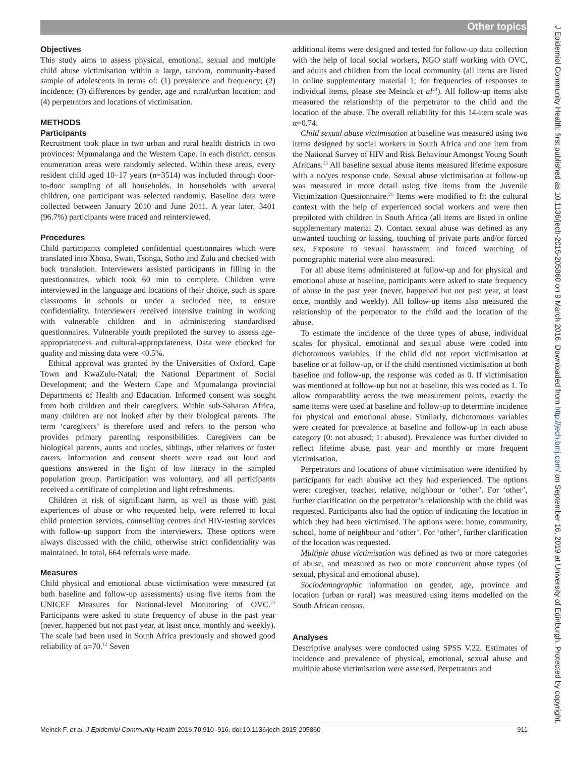Other topics
Objectives
This study aims to assess physical, emotional, sexual and multiple child abuse victimisation within a large, random, community-based sample of adolescents in terms of: (1) prevalence and frequency; (2) incidence; (3) differences by gender, age and rural/urban location; and (4) perpetrators and locations of victimisation.
METHODS
Participants
Recruitment took place in two urban and rural health districts in two provinces: Mpumalanga and the Western Cape. In each district, census enumeration areas were randomly selected. Within these areas, every resident child aged 10–17 years (n=3514) was included through door-to-door sampling of all households. In households with several children, one participant was selected randomly. Baseline data were collected between January 2010 and June 2011. A year later, 3401 (96.7%) participants were traced and reinterviewed.
Procedures
Child participants completed confidential questionnaires which were translated into Xhosa, Swati, Tsonga, Sotho and Zulu and checked with back translation. Interviewers assisted participants in filling in the questionnaires, which took 60 min to complete. Children were interviewed in the language and locations of their choice, such as spare classrooms in schools or under a secluded tree, to ensure confidentiality. Interviewers received intensive training in working with vulnerable children and in administering standardised questionnaires. Vulnerable youth prepiloted the survey to assess age-appropriateness and cultural-appropriateness. Data were checked for quality and missing data were <0.5%.
Ethical approval was granted by the Universities of Oxford, Cape Town and KwaZulu-Natal; the National Department of Social Development; and the Western Cape and Mpumalanga provincial Departments of Health and Education. Informed consent was sought from both children and their caregivers. Within sub-Saharan Africa, many children are not looked after by their biological parents. The term ‘caregivers’ is therefore used and refers to the person who provides primary parenting responsibilities. Caregivers can be biological parents, aunts and uncles, siblings, other relatives or foster carers. Information and consent sheets were read out loud and questions answered in the light of low literacy in the sampled population group. Participation was voluntary, and all participants received a certificate of completion and light refreshments.
Children at risk of significant harm, as well as those with past experiences of abuse or who requested help, were referred to local child protection services, counselling centres and HIV-testing services with follow-up support from the interviewers. These options were always discussed with the child, otherwise strict confidentiality was maintained. In total, 664 referrals were made.
Measures
Child physical and emotional abuse victimisation were measured (at both baseline and follow-up assessments) using five items from the UNICEF Measures for National-level Monitoring of OVC.<sup>23</sup> Participants were asked to state frequency of abuse in the past year (never, happened but not past year, at least once, monthly and weekly). The scale had been used in South Africa previously and showed good reliability of α=70.<sup>12</sup> Seven
additional items were designed and tested for follow-up data collection with the help of local social workers, NGO staff working with OVC, and adults and children from the local community (all items are listed in online supplementary material 1; for frequencies of responses to individual items, please see Meinck et al<sup>24</sup>). All follow-up items also measured the relationship of the perpetrator to the child and the location of the abuse. The overall reliability for this 14-item scale was α=0.74.
Child sexual abuse victimisation at baseline was measured using two items designed by social workers in South Africa and one item from the National Survey of HIV and Risk Behaviour Amongst Young South Africans.<sup>25</sup> All baseline sexual abuse items measured lifetime exposure with a no/yes response code. Sexual abuse victimisation at follow-up was measured in more detail using five items from the Juvenile Victimization Questionnaire.<sup>26</sup> Items were modified to fit the cultural context with the help of experienced social workers and were then prepiloted with children in South Africa (all items are listed in online supplementary material 2). Contact sexual abuse was defined as any unwanted touching or kissing, touching of private parts and/or forced sex. Exposure to sexual harassment and forced watching of pornographic material were also measured.
For all abuse items administered at follow-up and for physical and emotional abuse at baseline, participants were asked to state frequency of abuse in the past year (never, happened but not past year, at least once, monthly and weekly). All follow-up items also measured the relationship of the perpetrator to the child and the location of the abuse.
To estimate the incidence of the three types of abuse, individual scales for physical, emotional and sexual abuse were coded into dichotomous variables. If the child did not report victimisation at baseline or at follow-up, or if the child mentioned victimisation at both baseline and follow-up, the response was coded as 0. If victimisation was mentioned at follow-up but not at baseline, this was coded as 1. To allow comparability across the two measurement points, exactly the same items were used at baseline and follow-up to determine incidence for physical and emotional abuse. Similarly, dichotomous variables were created for prevalence at baseline and follow-up in each abuse category (0: not abused; 1: abused). Prevalence was further divided to reflect lifetime abuse, past year and monthly or more frequent victimisation.
Perpetrators and locations of abuse victimisation were identified by participants for each abusive act they had experienced. The options were: caregiver, teacher, relative, neighbour or ‘other’. For ‘other’, further clarification on the perpetrator’s relationship with the child was requested. Participants also had the option of indicating the location in which they had been victimised. The options were: home, community, school, home of neighbour and ‘other’. For ‘other’, further clarification of the location was requested.
Multiple abuse victimisation was defined as two or more categories of abuse, and measured as two or more concurrent abuse types (of sexual, physical and emotional abuse).
Sociodemographic information on gender, age, province and location (urban or rural) was measured using items modelled on the South African census.
Analyses
Descriptive analyses were conducted using SPSS V.22. Estimates of incidence and prevalence of physical, emotional, sexual abuse and multiple abuse victimisation were assessed. Perpetrators and
Meinck F, et al. J Epidemiol Community Health 2016;70:910–916. doi:10.1136/jech-2015-205860 911
J Epidemiol Community Health: first published as 10.1136/jech-2015-205860 on 9 March 2016. Downloaded from http://jech.bmj.com/ on September 16, 2019 at University of Edinburgh. Protected by copyright.